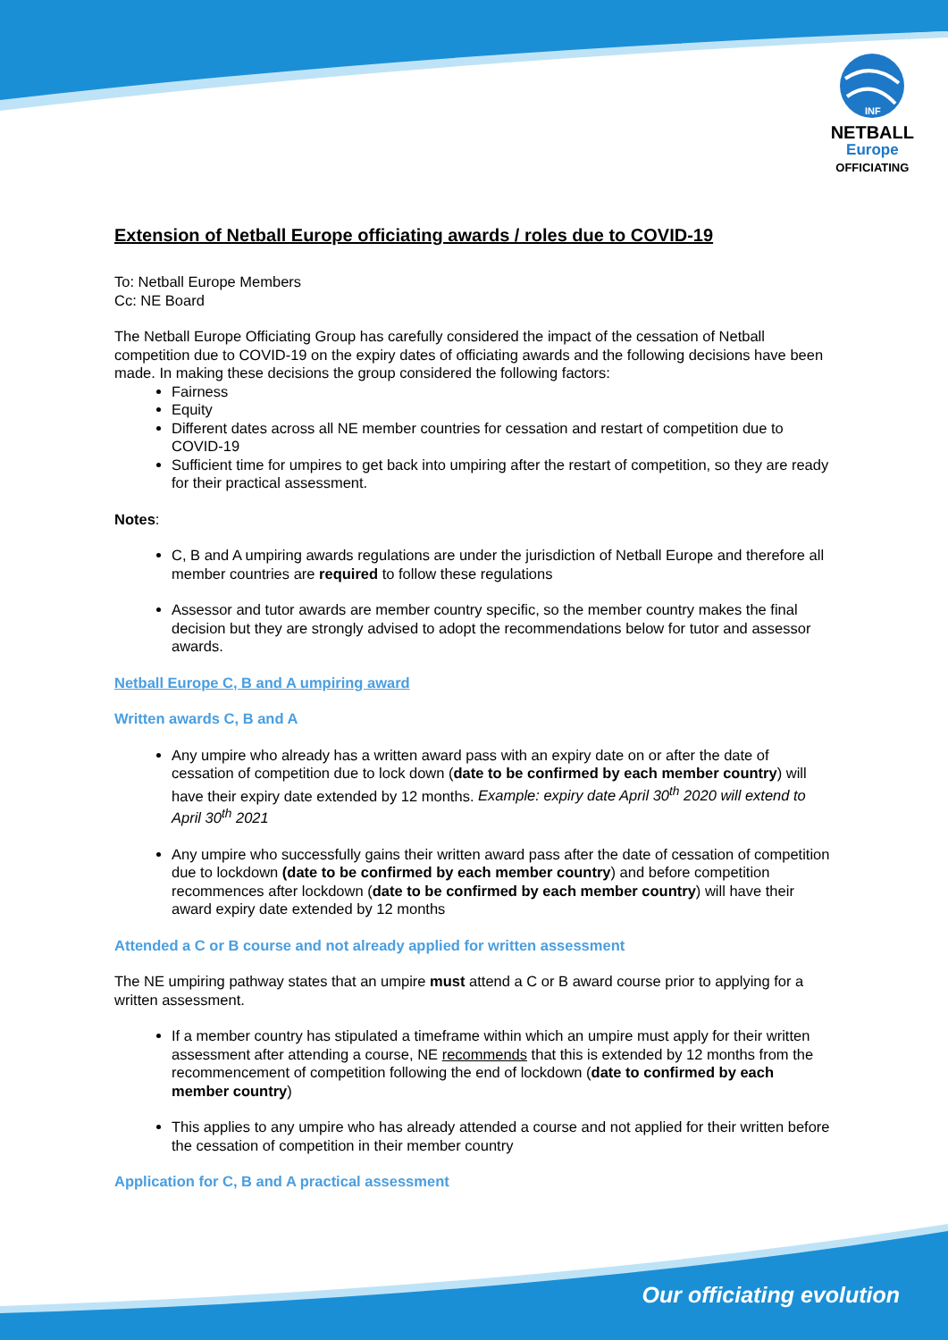INF
NETBALL
Europe
OFFICIATING
Extension of Netball Europe officiating awards / roles due to COVID-19
To: Netball Europe Members
Cc: NE Board
The Netball Europe Officiating Group has carefully considered the impact of the cessation of Netball competition due to COVID-19 on the expiry dates of officiating awards and the following decisions have been made. In making these decisions the group considered the following factors:
Fairness
Equity
Different dates across all NE member countries for cessation and restart of competition due to COVID-19
Sufficient time for umpires to get back into umpiring after the restart of competition, so they are ready for their practical assessment.
Notes:
C, B and A umpiring awards regulations are under the jurisdiction of Netball Europe and therefore all member countries are required to follow these regulations
Assessor and tutor awards are member country specific, so the member country makes the final decision but they are strongly advised to adopt the recommendations below for tutor and assessor awards.
Netball Europe C, B and A umpiring award
Written awards C, B and A
Any umpire who already has a written award pass with an expiry date on or after the date of cessation of competition due to lock down (date to be confirmed by each member country) will have their expiry date extended by 12 months. Example: expiry date April 30<sup>th</sup> 2020 will extend to April 30<sup>th</sup> 2021
Any umpire who successfully gains their written award pass after the date of cessation of competition due to lockdown (date to be confirmed by each member country) and before competition recommences after lockdown (date to be confirmed by each member country) will have their award expiry date extended by 12 months
Attended a C or B course and not already applied for written assessment
The NE umpiring pathway states that an umpire must attend a C or B award course prior to applying for a written assessment.
If a member country has stipulated a timeframe within which an umpire must apply for their written assessment after attending a course, NE recommends that this is extended by 12 months from the recommencement of competition following the end of lockdown (date to confirmed by each member country)
This applies to any umpire who has already attended a course and not applied for their written before the cessation of competition in their member country
Application for C, B and A practical assessment
Our officiating evolution